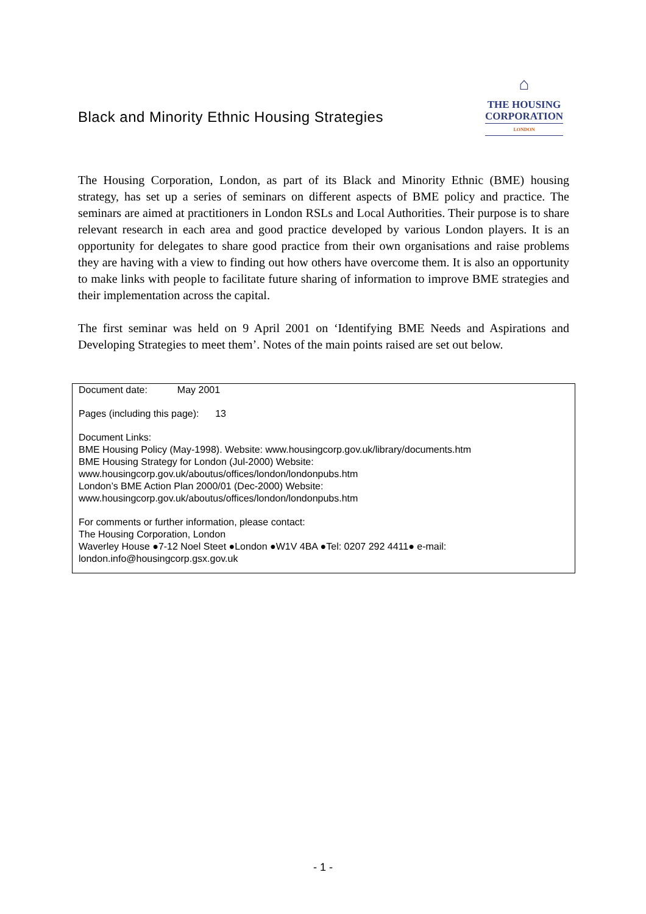Black and Minority Ethnic Housing Strategies
⌂
THE HOUSING
CORPORATION
LONDON
The Housing Corporation, London, as part of its Black and Minority Ethnic (BME) housing strategy, has set up a series of seminars on different aspects of BME policy and practice. The seminars are aimed at practitioners in London RSLs and Local Authorities. Their purpose is to share relevant research in each area and good practice developed by various London players. It is an opportunity for delegates to share good practice from their own organisations and raise problems they are having with a view to finding out how others have overcome them. It is also an opportunity to make links with people to facilitate future sharing of information to improve BME strategies and their implementation across the capital.
The first seminar was held on 9 April 2001 on ‘Identifying BME Needs and Aspirations and Developing Strategies to meet them’. Notes of the main points raised are set out below.
Document date: May 2001
Pages (including this page): 13
Document Links:
BME Housing Policy (May-1998). Website: www.housingcorp.gov.uk/library/documents.htm
BME Housing Strategy for London (Jul-2000) Website:
www.housingcorp.gov.uk/aboutus/offices/london/londonpubs.htm
London’s BME Action Plan 2000/01 (Dec-2000) Website:
www.housingcorp.gov.uk/aboutus/offices/london/londonpubs.htm
For comments or further information, please contact:
The Housing Corporation, London
Waverley House ●7-12 Noel Steet ●London ●W1V 4BA ●Tel: 0207 292 4411● e-mail:
london.info@housingcorp.gsx.gov.uk
- 1 -